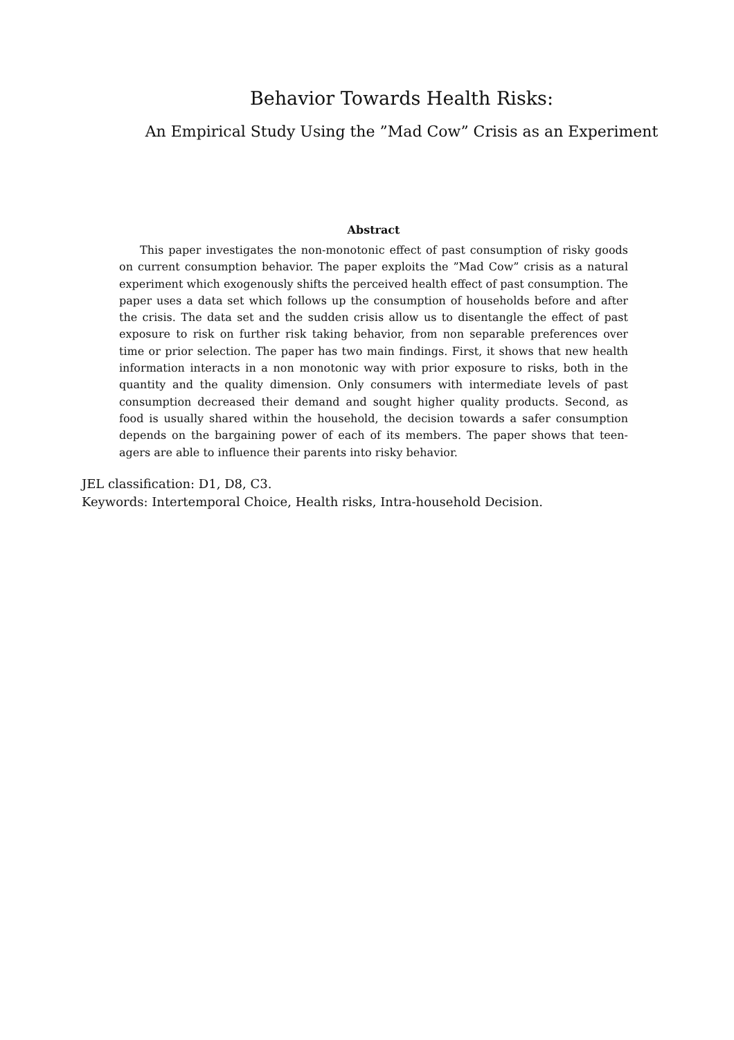Behavior Towards Health Risks:
An Empirical Study Using the ”Mad Cow” Crisis as an Experiment
Abstract
This paper investigates the non-monotonic effect of past consumption of risky goods on current consumption behavior. The paper exploits the ”Mad Cow” crisis as a natural experiment which exogenously shifts the perceived health effect of past consumption. The paper uses a data set which follows up the consumption of households before and after the crisis. The data set and the sudden crisis allow us to disentangle the effect of past exposure to risk on further risk taking behavior, from non separable preferences over time or prior selection. The paper has two main findings. First, it shows that new health information interacts in a non monotonic way with prior exposure to risks, both in the quantity and the quality dimension. Only consumers with intermediate levels of past consumption decreased their demand and sought higher quality products. Second, as food is usually shared within the household, the decision towards a safer consumption depends on the bargaining power of each of its members. The paper shows that teen-agers are able to influence their parents into risky behavior.
JEL classification: D1, D8, C3.
Keywords: Intertemporal Choice, Health risks, Intra-household Decision.